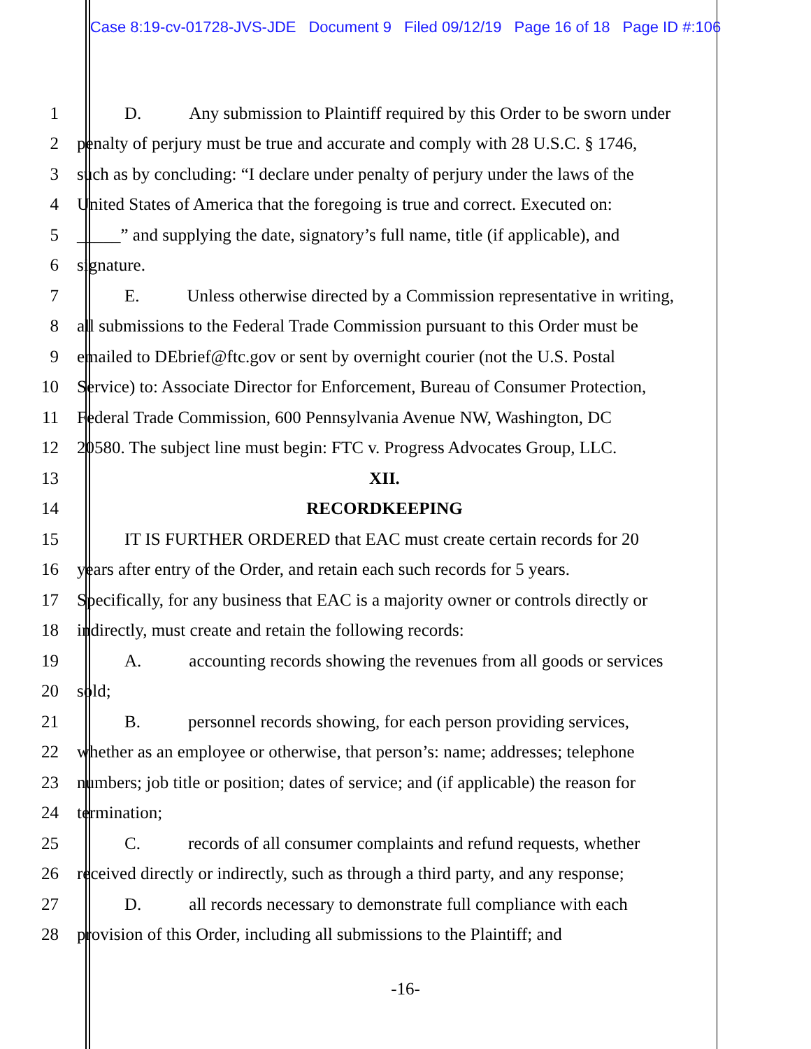Case 8:19-cv-01728-JVS-JDE Document 9 Filed 09/12/19 Page 16 of 18 Page ID #:106
1 D. Any submission to Plaintiff required by this Order to be sworn under
2 penalty of perjury must be true and accurate and comply with 28 U.S.C. § 1746,
3 such as by concluding: “I declare under penalty of perjury under the laws of the
4 United States of America that the foregoing is true and correct. Executed on:
5 _____” and supplying the date, signatory’s full name, title (if applicable), and
6 signature.
7 E. Unless otherwise directed by a Commission representative in writing,
8 all submissions to the Federal Trade Commission pursuant to this Order must be
9 emailed to DEbrief@ftc.gov or sent by overnight courier (not the U.S. Postal
10 Service) to: Associate Director for Enforcement, Bureau of Consumer Protection,
11 Federal Trade Commission, 600 Pennsylvania Avenue NW, Washington, DC
12 20580. The subject line must begin: FTC v. Progress Advocates Group, LLC.
13 XII.
14 RECORDKEEPING
15 IT IS FURTHER ORDERED that EAC must create certain records for 20
16 years after entry of the Order, and retain each such records for 5 years.
17 Specifically, for any business that EAC is a majority owner or controls directly or
18 indirectly, must create and retain the following records:
19 A. accounting records showing the revenues from all goods or services
20 sold;
21 B. personnel records showing, for each person providing services,
22 whether as an employee or otherwise, that person’s: name; addresses; telephone
23 numbers; job title or position; dates of service; and (if applicable) the reason for
24 termination;
25 C. records of all consumer complaints and refund requests, whether
26 received directly or indirectly, such as through a third party, and any response;
27 D. all records necessary to demonstrate full compliance with each
28 provision of this Order, including all submissions to the Plaintiff; and
-16-